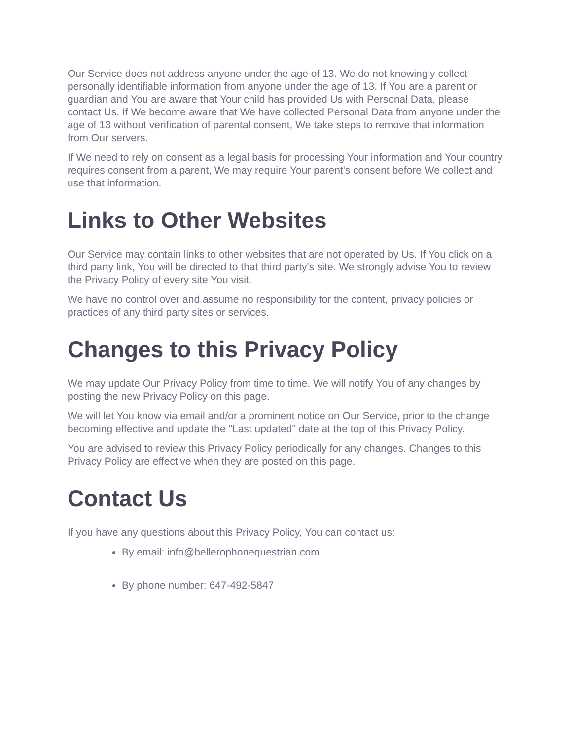Our Service does not address anyone under the age of 13. We do not knowingly collect personally identifiable information from anyone under the age of 13. If You are a parent or guardian and You are aware that Your child has provided Us with Personal Data, please contact Us. If We become aware that We have collected Personal Data from anyone under the age of 13 without verification of parental consent, We take steps to remove that information from Our servers.
If We need to rely on consent as a legal basis for processing Your information and Your country requires consent from a parent, We may require Your parent's consent before We collect and use that information.
Links to Other Websites
Our Service may contain links to other websites that are not operated by Us. If You click on a third party link, You will be directed to that third party's site. We strongly advise You to review the Privacy Policy of every site You visit.
We have no control over and assume no responsibility for the content, privacy policies or practices of any third party sites or services.
Changes to this Privacy Policy
We may update Our Privacy Policy from time to time. We will notify You of any changes by posting the new Privacy Policy on this page.
We will let You know via email and/or a prominent notice on Our Service, prior to the change becoming effective and update the "Last updated" date at the top of this Privacy Policy.
You are advised to review this Privacy Policy periodically for any changes. Changes to this Privacy Policy are effective when they are posted on this page.
Contact Us
If you have any questions about this Privacy Policy, You can contact us:
By email: info@bellerophonequestrian.com
By phone number: 647-492-5847